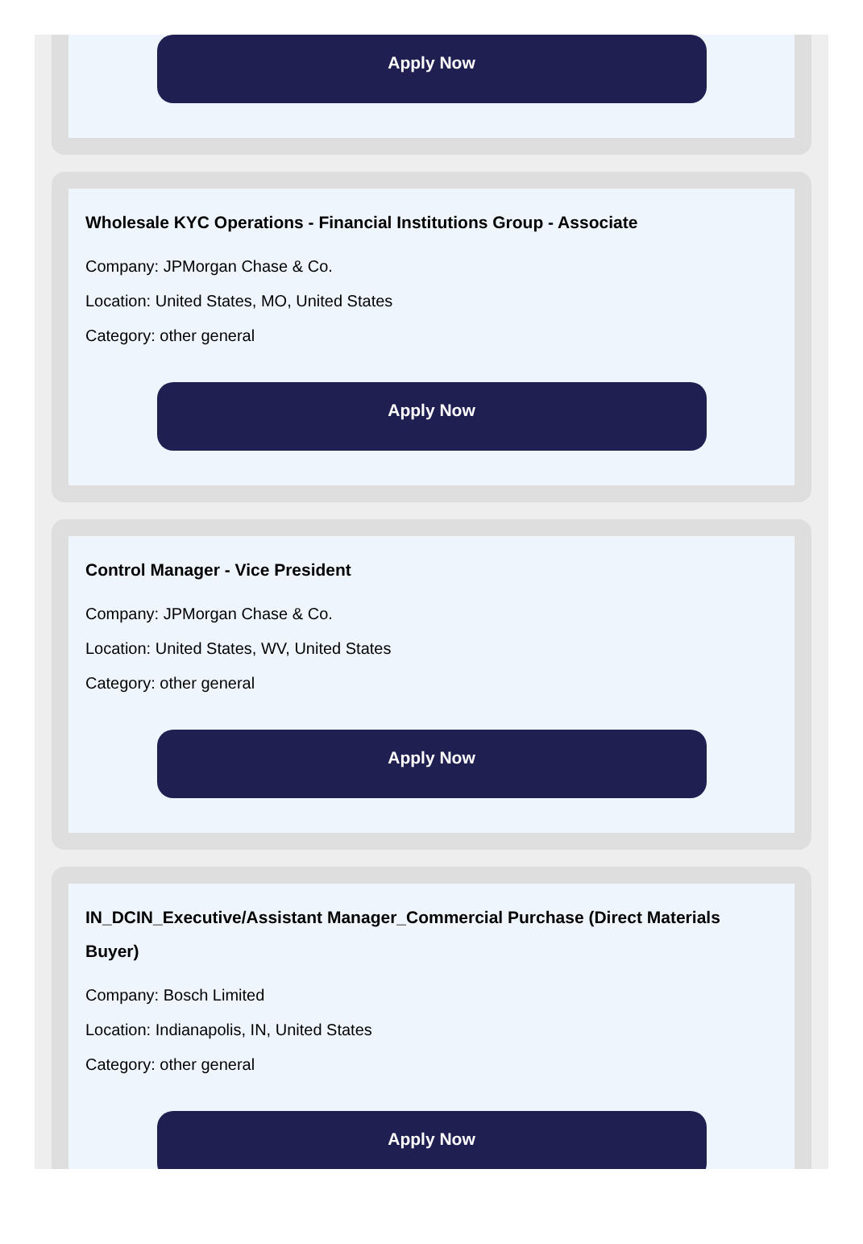Apply Now
Wholesale KYC Operations - Financial Institutions Group - Associate
Company: JPMorgan Chase & Co.
Location: United States, MO, United States
Category: other general
Apply Now
Control Manager - Vice President
Company: JPMorgan Chase & Co.
Location: United States, WV, United States
Category: other general
Apply Now
IN_DCIN_Executive/Assistant Manager_Commercial Purchase (Direct Materials Buyer)
Company: Bosch Limited
Location: Indianapolis, IN, United States
Category: other general
Apply Now